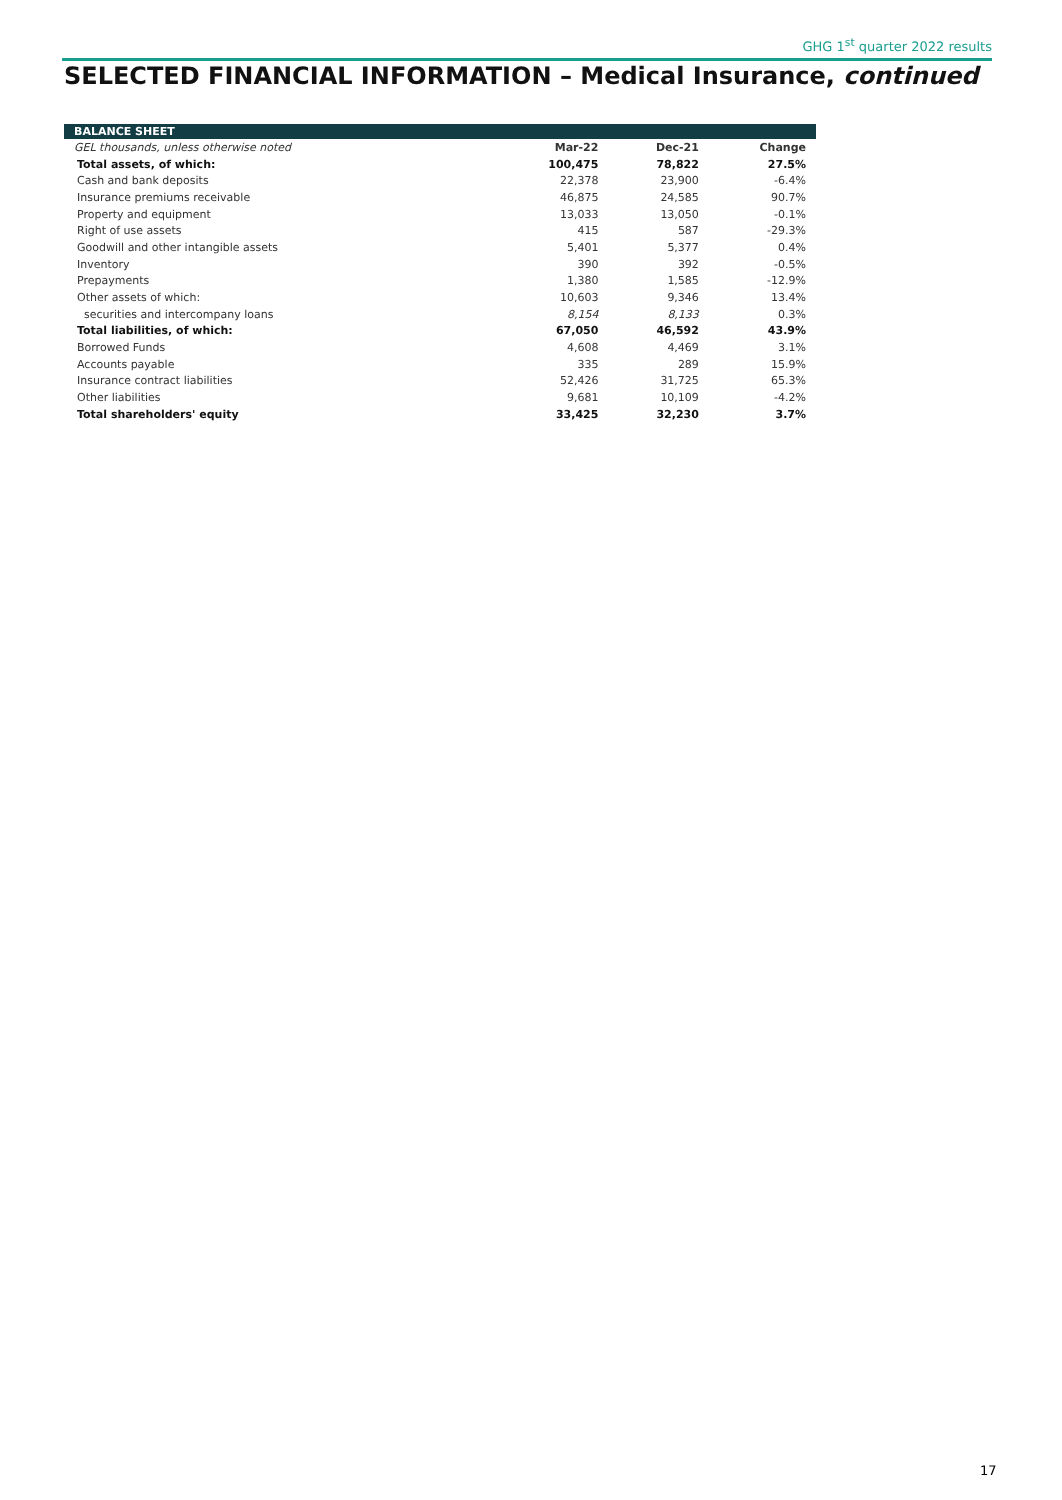GHG 1<sup>st</sup> quarter 2022 results
SELECTED FINANCIAL INFORMATION – Medical Insurance, continued
| BALANCE SHEET | | | |
| --- | --- | --- | --- |
| GEL thousands, unless otherwise noted | Mar-22 | Dec-21 | Change |
| Total assets, of which: | 100,475 | 78,822 | 27.5% |
| Cash and bank deposits | 22,378 | 23,900 | -6.4% |
| Insurance premiums receivable | 46,875 | 24,585 | 90.7% |
| Property and equipment | 13,033 | 13,050 | -0.1% |
| Right of use assets | 415 | 587 | -29.3% |
| Goodwill and other intangible assets | 5,401 | 5,377 | 0.4% |
| Inventory | 390 | 392 | -0.5% |
| Prepayments | 1,380 | 1,585 | -12.9% |
| Other assets of which: | 10,603 | 9,346 | 13.4% |
| securities and intercompany loans | 8,154 | 8,133 | 0.3% |
| Total liabilities, of which: | 67,050 | 46,592 | 43.9% |
| Borrowed Funds | 4,608 | 4,469 | 3.1% |
| Accounts payable | 335 | 289 | 15.9% |
| Insurance contract liabilities | 52,426 | 31,725 | 65.3% |
| Other liabilities | 9,681 | 10,109 | -4.2% |
| Total shareholders' equity | 33,425 | 32,230 | 3.7% |
17